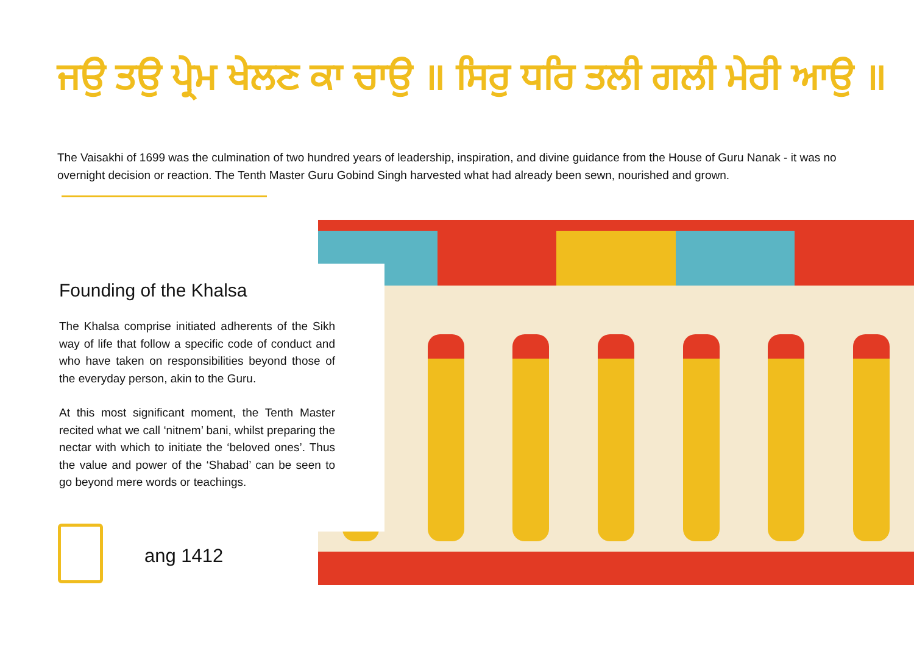ਜਉ ਤਉ ਪ੍ਰੇਮ ਖੇਲਣ ਕਾ ਚਾਉ ॥ ਸਿਰੁ ਧਰਿ ਤਲੀ ਗਲੀ ਮੇਰੀ ਆਉ ॥
The Vaisakhi of 1699 was the culmination of two hundred years of leadership, inspiration, and divine guidance from the House of Guru Nanak - it was no overnight decision or reaction. The Tenth Master Guru Gobind Singh harvested what had already been sewn, nourished and grown.
Founding of the Khalsa
The Khalsa comprise initiated adherents of the Sikh way of life that follow a specific code of conduct and who have taken on responsibilities beyond those of the everyday person, akin to the Guru.
At this most significant moment, the Tenth Master recited what we call ‘nitnem’ bani, whilst preparing the nectar with which to initiate the ‘beloved ones’. Thus the value and power of the ‘Shabad’ can be seen to go beyond mere words or teachings.
ang 1412